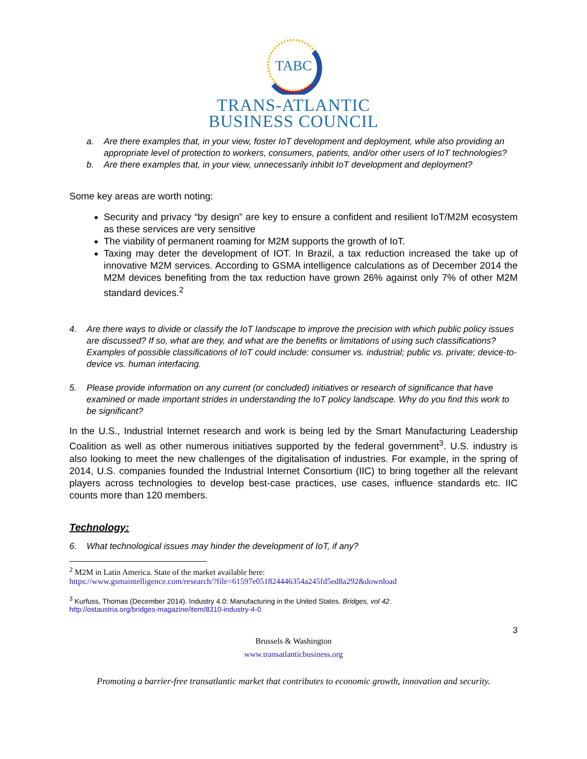TABC
TRANS-ATLANTIC
BUSINESS COUNCIL
a. Are there examples that, in your view, foster IoT development and deployment, while also providing an appropriate level of protection to workers, consumers, patients, and/or other users of IoT technologies?
b. Are there examples that, in your view, unnecessarily inhibit IoT development and deployment?
Some key areas are worth noting:
Security and privacy “by design” are key to ensure a confident and resilient IoT/M2M ecosystem as these services are very sensitive
The viability of permanent roaming for M2M supports the growth of IoT.
Taxing may deter the development of IOT. In Brazil, a tax reduction increased the take up of innovative M2M services. According to GSMA intelligence calculations as of December 2014 the M2M devices benefiting from the tax reduction have grown 26% against only 7% of other M2M standard devices.<sup>2</sup>
4. Are there ways to divide or classify the IoT landscape to improve the precision with which public policy issues are discussed? If so, what are they, and what are the benefits or limitations of using such classifications? Examples of possible classifications of IoT could include: consumer vs. industrial; public vs. private; device-to-device vs. human interfacing.
5. Please provide information on any current (or concluded) initiatives or research of significance that have examined or made important strides in understanding the IoT policy landscape. Why do you find this work to be significant?
In the U.S., Industrial Internet research and work is being led by the Smart Manufacturing Leadership Coalition as well as other numerous initiatives supported by the federal government<sup>3</sup>. U.S. industry is also looking to meet the new challenges of the digitalisation of industries. For example, in the spring of 2014, U.S. companies founded the Industrial Internet Consortium (IIC) to bring together all the relevant players across technologies to develop best-case practices, use cases, influence standards etc. IIC counts more than 120 members.
Technology:
6. What technological issues may hinder the development of IoT, if any?
<sup>2</sup> M2M in Latin America. State of the market available here:
https://www.gsmaintelligence.com/research/?file=61597e051824446354a245fd5ed8a292&download
<sup>3</sup> Kurfuss, Thomas (December 2014). Industry 4.0: Manufacturing in the United States. Bridges, vol 42.
http://ostaustria.org/bridges-magazine/item/8310-industry-4-0
3
Brussels & Washington
www.transatlanticbusiness.org
Promoting a barrier-free transatlantic market that contributes to economic growth, innovation and security.